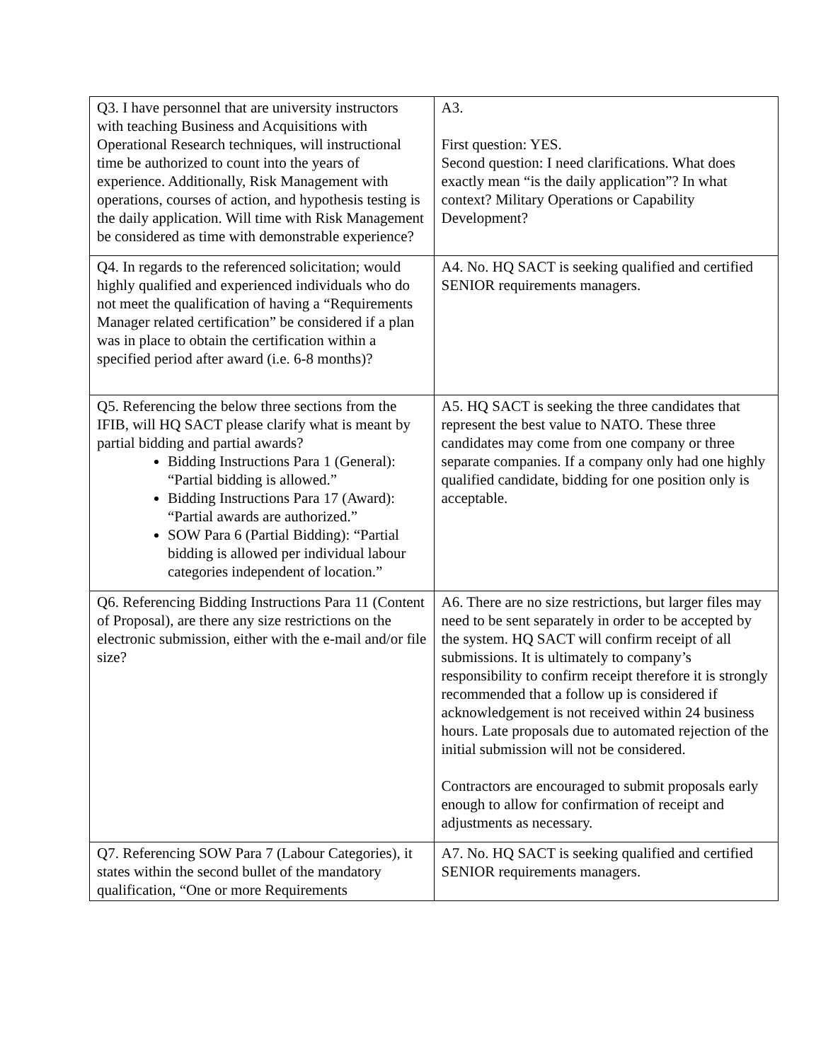| Q3. I have personnel that are university instructors with teaching Business and Acquisitions with Operational Research techniques, will instructional time be authorized to count into the years of experience. Additionally, Risk Management with operations, courses of action, and hypothesis testing is the daily application. Will time with Risk Management be considered as time with demonstrable experience? | A3. First question: YES. Second question: I need clarifications. What does exactly mean “is the daily application”? In what context? Military Operations or Capability Development? |
| Q4. In regards to the referenced solicitation; would highly qualified and experienced individuals who do not meet the qualification of having a “Requirements Manager related certification” be considered if a plan was in place to obtain the certification within a specified period after award (i.e. 6-8 months)? | A4. No. HQ SACT is seeking qualified and certified SENIOR requirements managers. |
| Q5. Referencing the below three sections from the IFIB, will HQ SACT please clarify what is meant by partial bidding and partial awards? Bidding Instructions Para 1 (General): “Partial bidding is allowed.” Bidding Instructions Para 17 (Award): “Partial awards are authorized.” SOW Para 6 (Partial Bidding): “Partial bidding is allowed per individual labour categories independent of location.” | A5. HQ SACT is seeking the three candidates that represent the best value to NATO. These three candidates may come from one company or three separate companies. If a company only had one highly qualified candidate, bidding for one position only is acceptable. |
| Q6. Referencing Bidding Instructions Para 11 (Content of Proposal), are there any size restrictions on the electronic submission, either with the e-mail and/or file size? | A6. There are no size restrictions, but larger files may need to be sent separately in order to be accepted by the system. HQ SACT will confirm receipt of all submissions. It is ultimately to company’s responsibility to confirm receipt therefore it is strongly recommended that a follow up is considered if acknowledgement is not received within 24 business hours. Late proposals due to automated rejection of the initial submission will not be considered. Contractors are encouraged to submit proposals early enough to allow for confirmation of receipt and adjustments as necessary. |
| Q7. Referencing SOW Para 7 (Labour Categories), it states within the second bullet of the mandatory qualification, “One or more Requirements | A7. No. HQ SACT is seeking qualified and certified SENIOR requirements managers. |